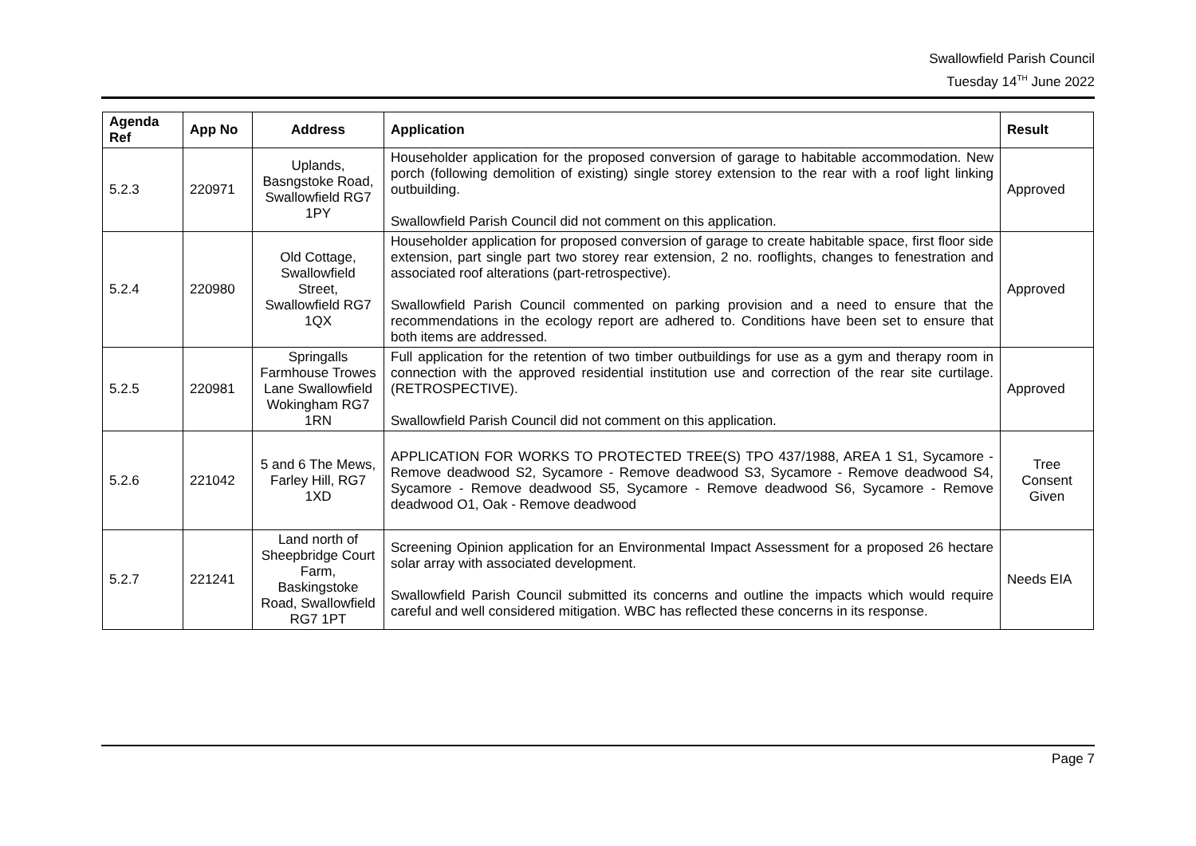Swallowfield Parish Council
Tuesday 14<sup>TH</sup> June 2022
| Agenda Ref | App No | Address | Application | Result |
| --- | --- | --- | --- | --- |
| 5.2.3 | 220971 | Uplands, Basngstoke Road, Swallowfield RG7 1PY | Householder application for the proposed conversion of garage to habitable accommodation. New porch (following demolition of existing) single storey extension to the rear with a roof light linking outbuilding. Swallowfield Parish Council did not comment on this application. | Approved |
| 5.2.4 | 220980 | Old Cottage, Swallowfield Street, Swallowfield RG7 1QX | Householder application for proposed conversion of garage to create habitable space, first floor side extension, part single part two storey rear extension, 2 no. rooflights, changes to fenestration and associated roof alterations (part-retrospective). Swallowfield Parish Council commented on parking provision and a need to ensure that the recommendations in the ecology report are adhered to. Conditions have been set to ensure that both items are addressed. | Approved |
| 5.2.5 | 220981 | Springalls Farmhouse Trowes Lane Swallowfield Wokingham RG7 1RN | Full application for the retention of two timber outbuildings for use as a gym and therapy room in connection with the approved residential institution use and correction of the rear site curtilage.(RETROSPECTIVE). Swallowfield Parish Council did not comment on this application. | Approved |
| 5.2.6 | 221042 | 5 and 6 The Mews, Farley Hill, RG7 1XD | APPLICATION FOR WORKS TO PROTECTED TREE(S) TPO 437/1988, AREA 1 S1, Sycamore - Remove deadwood S2, Sycamore - Remove deadwood S3, Sycamore - Remove deadwood S4, Sycamore - Remove deadwood S5, Sycamore - Remove deadwood S6, Sycamore - Remove deadwood O1, Oak - Remove deadwood | Tree Consent Given |
| 5.2.7 | 221241 | Land north of Sheepbridge Court Farm, Baskingstoke Road, Swallowfield RG7 1PT | Screening Opinion application for an Environmental Impact Assessment for a proposed 26 hectare solar array with associated development. Swallowfield Parish Council submitted its concerns and outline the impacts which would require careful and well considered mitigation. WBC has reflected these concerns in its response. | Needs EIA |
Page 7